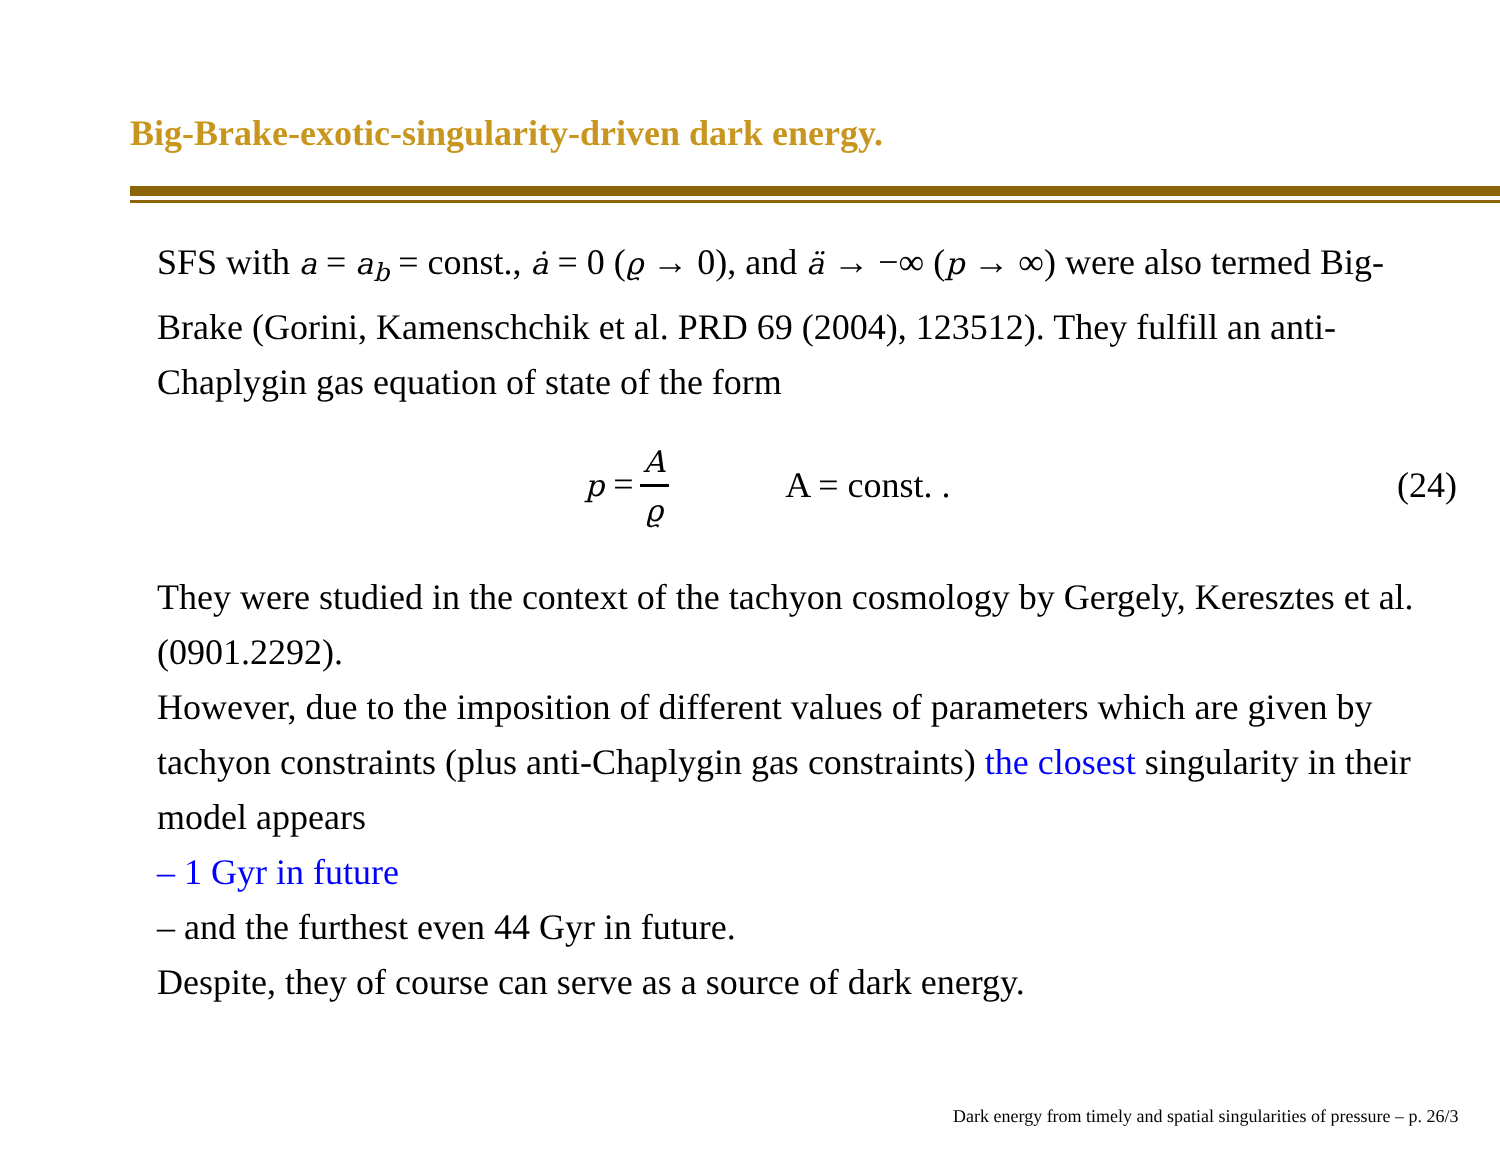Big-Brake-exotic-singularity-driven dark energy.
SFS with a = a<sub>b</sub> = const., ȧ = 0 (ϱ → 0), and ä → −∞ (p → ∞) were also termed Big-Brake (Gorini, Kamenschchik et al. PRD 69 (2004), 123512). They fulfill an anti-Chaplygin gas equation of state of the form
p = A ϱ A = const. . (24)
They were studied in the context of the tachyon cosmology by Gergely, Keresztes et al. (0901.2292).
However, due to the imposition of different values of parameters which are given by tachyon constraints (plus anti-Chaplygin gas constraints) the closest singularity in their model appears
– 1 Gyr in future
– and the furthest even 44 Gyr in future.
Despite, they of course can serve as a source of dark energy.
Dark energy from timely and spatial singularities of pressure – p. 26/3